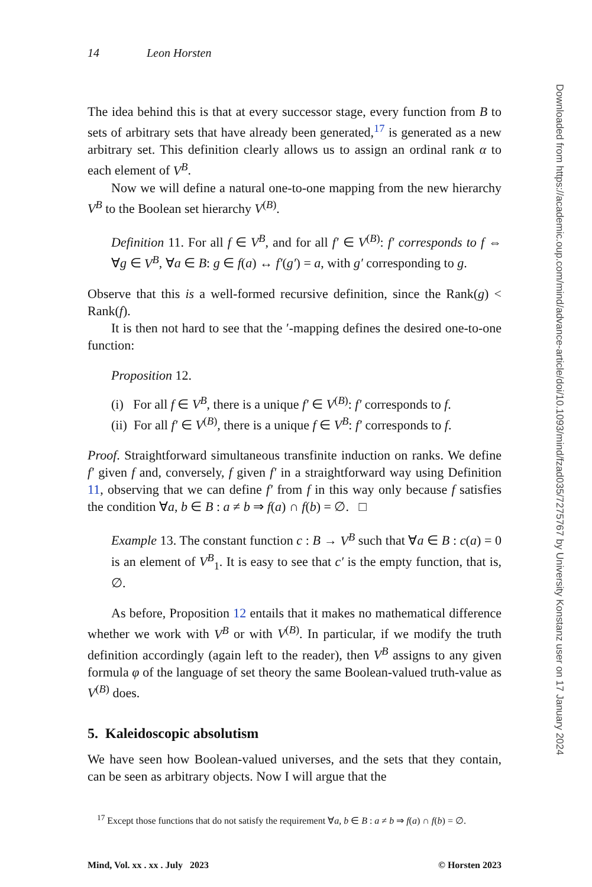14 Leon Horsten
The idea behind this is that at every successor stage, every function from B to sets of arbitrary sets that have already been generated,<sup>17</sup> is generated as a new arbitrary set. This definition clearly allows us to assign an ordinal rank α to each element of V<sup>B</sup>.
Now we will define a natural one-to-one mapping from the new hierarchy V<sup>B</sup> to the Boolean set hierarchy V<sup>(B)</sup>.
Definition 11. For all f ∈ V<sup>B</sup>, and for all f′ ∈ V<sup>(B)</sup>: f′ corresponds to f ⇔ ∀g ∈ V<sup>B</sup>, ∀a ∈ B: g ∈ f(a) ↔ f′(g′) = a, with g′ corresponding to g.
Observe that this is a well-formed recursive definition, since the Rank(g) < Rank(f).
It is then not hard to see that the ′-mapping defines the desired one-to-one function:
Proposition 12.
(i) For all f ∈ V<sup>B</sup>, there is a unique f′ ∈ V<sup>(B)</sup>: f′ corresponds to f.
(ii) For all f′ ∈ V<sup>(B)</sup>, there is a unique f ∈ V<sup>B</sup>: f′ corresponds to f.
Proof. Straightforward simultaneous transfinite induction on ranks. We define f′ given f and, conversely, f given f′ in a straightforward way using Definition 11, observing that we can define f′ from f in this way only because f satisfies the condition ∀a, b ∈ B : a ≠ b ⇒ f(a) ∩ f(b) = ∅. □
Example 13. The constant function c : B → V<sup>B</sup> such that ∀a ∈ B : c(a) = 0 is an element of V<sup>B</sup><sub>1</sub>. It is easy to see that c′ is the empty function, that is, ∅.
As before, Proposition 12 entails that it makes no mathematical difference whether we work with V<sup>B</sup> or with V<sup>(B)</sup>. In particular, if we modify the truth definition accordingly (again left to the reader), then V<sup>B</sup> assigns to any given formula φ of the language of set theory the same Boolean-valued truth-value as V<sup>(B)</sup> does.
5. Kaleidoscopic absolutism
We have seen how Boolean-valued universes, and the sets that they contain, can be seen as arbitrary objects. Now I will argue that the
<sup>17</sup> Except those functions that do not satisfy the requirement ∀a, b ∈ B : a ≠ b ⇒ f(a) ∩ f(b) = ∅.
Mind, Vol. xx . xx . July 2023 © Horsten 2023
Downloaded from https://academic.oup.com/mind/advance-article/doi/10.1093/mind/fzad035/7275767 by University Konstanz user on 17 January 2024